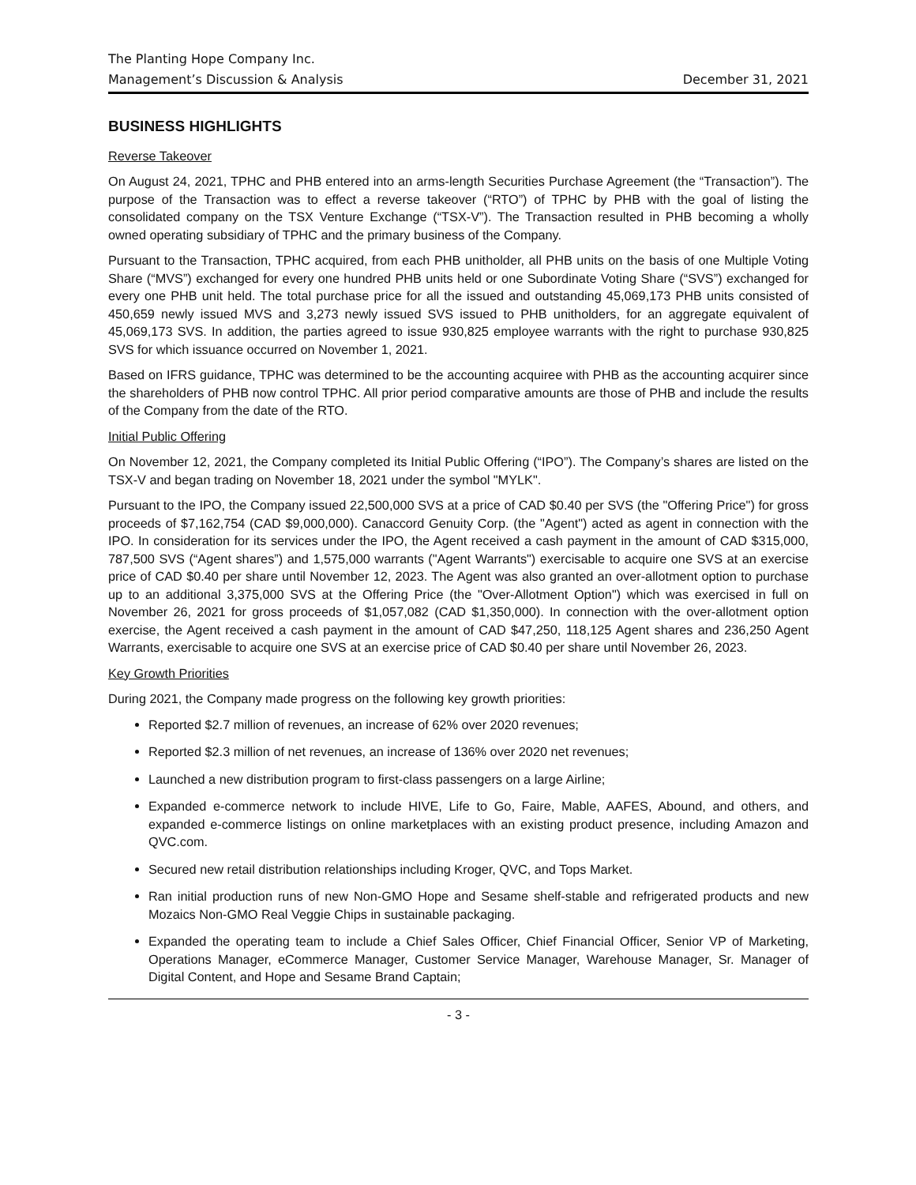The Planting Hope Company Inc.
Management’s Discussion & Analysis December 31, 2021
BUSINESS HIGHLIGHTS
Reverse Takeover
On August 24, 2021, TPHC and PHB entered into an arms-length Securities Purchase Agreement (the “Transaction”). The purpose of the Transaction was to effect a reverse takeover (“RTO”) of TPHC by PHB with the goal of listing the consolidated company on the TSX Venture Exchange (“TSX-V”). The Transaction resulted in PHB becoming a wholly owned operating subsidiary of TPHC and the primary business of the Company.
Pursuant to the Transaction, TPHC acquired, from each PHB unitholder, all PHB units on the basis of one Multiple Voting Share (“MVS”) exchanged for every one hundred PHB units held or one Subordinate Voting Share (“SVS”) exchanged for every one PHB unit held. The total purchase price for all the issued and outstanding 45,069,173 PHB units consisted of 450,659 newly issued MVS and 3,273 newly issued SVS issued to PHB unitholders, for an aggregate equivalent of 45,069,173 SVS. In addition, the parties agreed to issue 930,825 employee warrants with the right to purchase 930,825 SVS for which issuance occurred on November 1, 2021.
Based on IFRS guidance, TPHC was determined to be the accounting acquiree with PHB as the accounting acquirer since the shareholders of PHB now control TPHC. All prior period comparative amounts are those of PHB and include the results of the Company from the date of the RTO.
Initial Public Offering
On November 12, 2021, the Company completed its Initial Public Offering (“IPO”). The Company’s shares are listed on the TSX-V and began trading on November 18, 2021 under the symbol "MYLK".
Pursuant to the IPO, the Company issued 22,500,000 SVS at a price of CAD $0.40 per SVS (the "Offering Price") for gross proceeds of $7,162,754 (CAD $9,000,000). Canaccord Genuity Corp. (the "Agent") acted as agent in connection with the IPO. In consideration for its services under the IPO, the Agent received a cash payment in the amount of CAD $315,000, 787,500 SVS (“Agent shares”) and 1,575,000 warrants ("Agent Warrants") exercisable to acquire one SVS at an exercise price of CAD $0.40 per share until November 12, 2023. The Agent was also granted an over-allotment option to purchase up to an additional 3,375,000 SVS at the Offering Price (the "Over-Allotment Option") which was exercised in full on November 26, 2021 for gross proceeds of $1,057,082 (CAD $1,350,000). In connection with the over-allotment option exercise, the Agent received a cash payment in the amount of CAD $47,250, 118,125 Agent shares and 236,250 Agent Warrants, exercisable to acquire one SVS at an exercise price of CAD $0.40 per share until November 26, 2023.
Key Growth Priorities
During 2021, the Company made progress on the following key growth priorities:
Reported $2.7 million of revenues, an increase of 62% over 2020 revenues;
Reported $2.3 million of net revenues, an increase of 136% over 2020 net revenues;
Launched a new distribution program to first-class passengers on a large Airline;
Expanded e-commerce network to include HIVE, Life to Go, Faire, Mable, AAFES, Abound, and others, and expanded e-commerce listings on online marketplaces with an existing product presence, including Amazon and QVC.com.
Secured new retail distribution relationships including Kroger, QVC, and Tops Market.
Ran initial production runs of new Non-GMO Hope and Sesame shelf-stable and refrigerated products and new Mozaics Non-GMO Real Veggie Chips in sustainable packaging.
Expanded the operating team to include a Chief Sales Officer, Chief Financial Officer, Senior VP of Marketing, Operations Manager, eCommerce Manager, Customer Service Manager, Warehouse Manager, Sr. Manager of Digital Content, and Hope and Sesame Brand Captain;
- 3 -